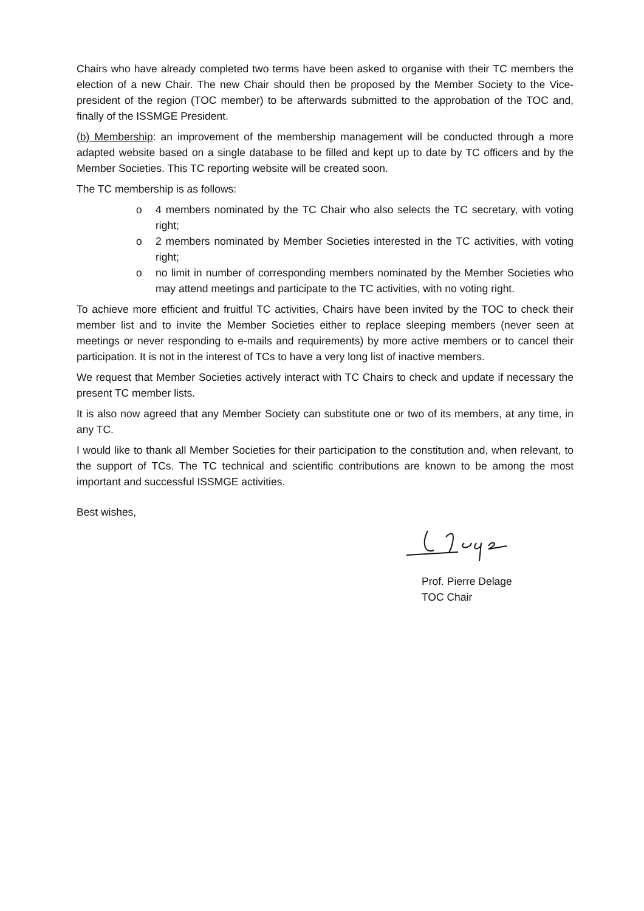Chairs who have already completed two terms have been asked to organise with their TC members the election of a new Chair. The new Chair should then be proposed by the Member Society to the Vice-president of the region (TOC member) to be afterwards submitted to the approbation of the TOC and, finally of the ISSMGE President.
(b) Membership: an improvement of the membership management will be conducted through a more adapted website based on a single database to be filled and kept up to date by TC officers and by the Member Societies. This TC reporting website will be created soon.
The TC membership is as follows:
o 4 members nominated by the TC Chair who also selects the TC secretary, with voting right;
o 2 members nominated by Member Societies interested in the TC activities, with voting right;
o no limit in number of corresponding members nominated by the Member Societies who may attend meetings and participate to the TC activities, with no voting right.
To achieve more efficient and fruitful TC activities, Chairs have been invited by the TOC to check their member list and to invite the Member Societies either to replace sleeping members (never seen at meetings or never responding to e-mails and requirements) by more active members or to cancel their participation. It is not in the interest of TCs to have a very long list of inactive members.
We request that Member Societies actively interact with TC Chairs to check and update if necessary the present TC member lists.
It is also now agreed that any Member Society can substitute one or two of its members, at any time, in any TC.
I would like to thank all Member Societies for their participation to the constitution and, when relevant, to the support of TCs. The TC technical and scientific contributions are known to be among the most important and successful ISSMGE activities.
Best wishes,
Prof. Pierre Delage
TOC Chair